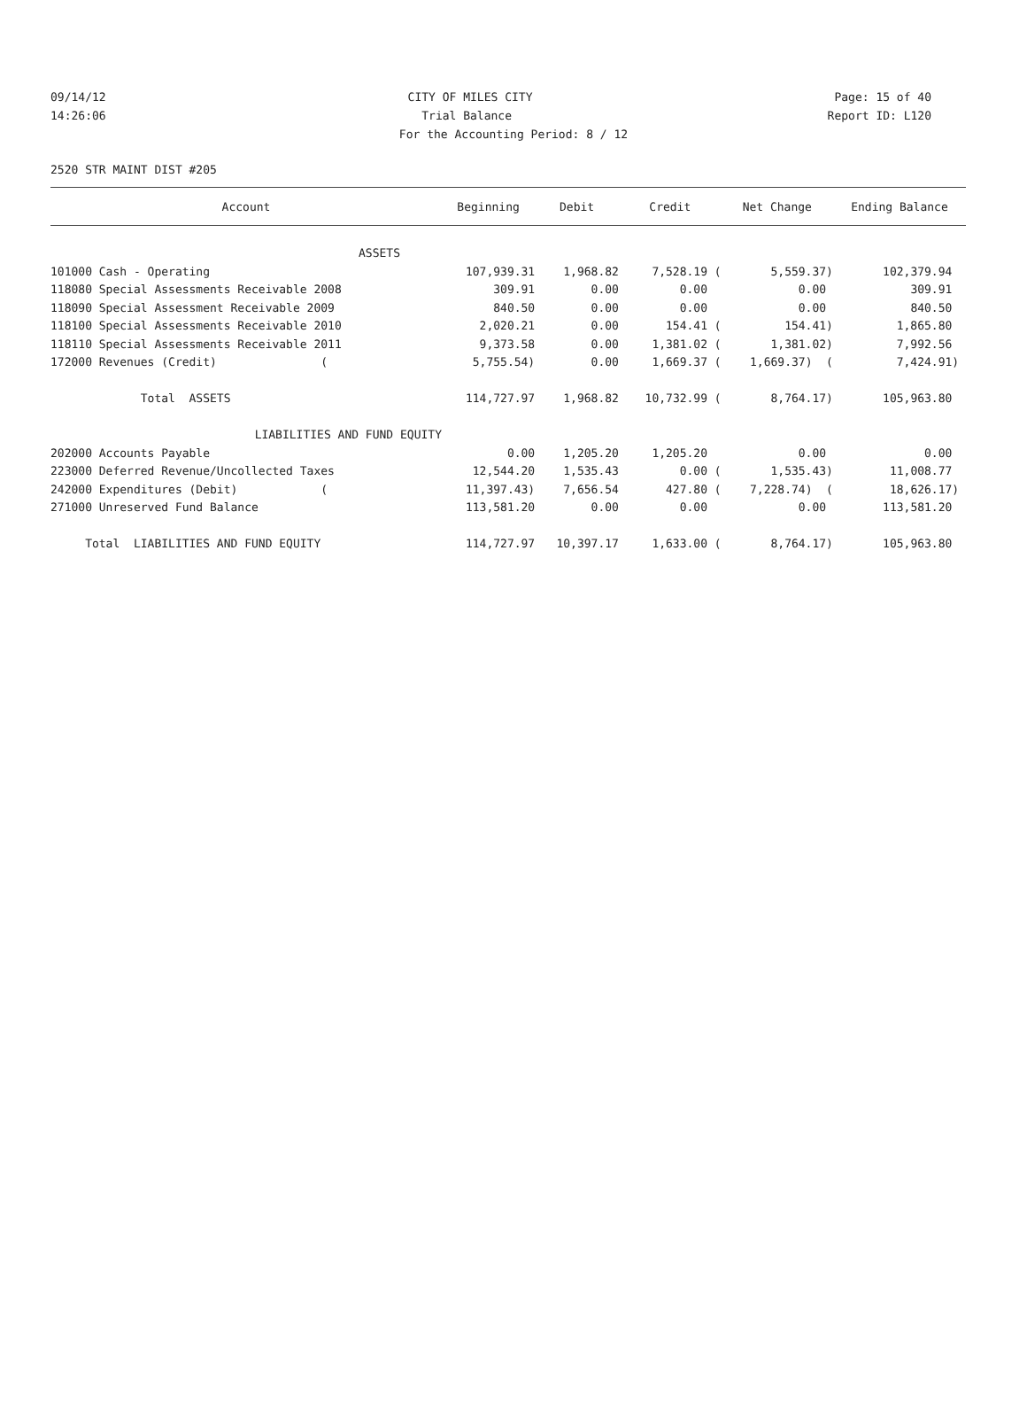09/14/12 CITY OF MILES CITY Page: 15 of 40
14:26:06 Trial Balance Report ID: L120
For the Accounting Period: 8 / 12
2520 STR MAINT DIST #205
| Account | Beginning | Debit | Credit | Net Change | Ending Balance |
| --- | --- | --- | --- | --- | --- |
| ASSETS | | | | | |
| 101000 Cash - Operating | 107,939.31 | 1,968.82 | 7,528.19 ( | 5,559.37) | 102,379.94 |
| 118080 Special Assessments Receivable 2008 | 309.91 | 0.00 | 0.00 | 0.00 | 309.91 |
| 118090 Special Assessment Receivable 2009 | 840.50 | 0.00 | 0.00 | 0.00 | 840.50 |
| 118100 Special Assessments Receivable 2010 | 2,020.21 | 0.00 | 154.41 ( | 154.41) | 1,865.80 |
| 118110 Special Assessments Receivable 2011 | 9,373.58 | 0.00 | 1,381.02 ( | 1,381.02) | 7,992.56 |
| 172000 Revenues (Credit) ( | 5,755.54) | 0.00 | 1,669.37 ( | 1,669.37) ( | 7,424.91) |
| Total ASSETS | 114,727.97 | 1,968.82 | 10,732.99 ( | 8,764.17) | 105,963.80 |
| LIABILITIES AND FUND EQUITY | | | | | |
| 202000 Accounts Payable | 0.00 | 1,205.20 | 1,205.20 | 0.00 | 0.00 |
| 223000 Deferred Revenue/Uncollected Taxes | 12,544.20 | 1,535.43 | 0.00 ( | 1,535.43) | 11,008.77 |
| 242000 Expenditures (Debit) ( | 11,397.43) | 7,656.54 | 427.80 ( | 7,228.74) ( | 18,626.17) |
| 271000 Unreserved Fund Balance | 113,581.20 | 0.00 | 0.00 | 0.00 | 113,581.20 |
| Total LIABILITIES AND FUND EQUITY | 114,727.97 | 10,397.17 | 1,633.00 ( | 8,764.17) | 105,963.80 |